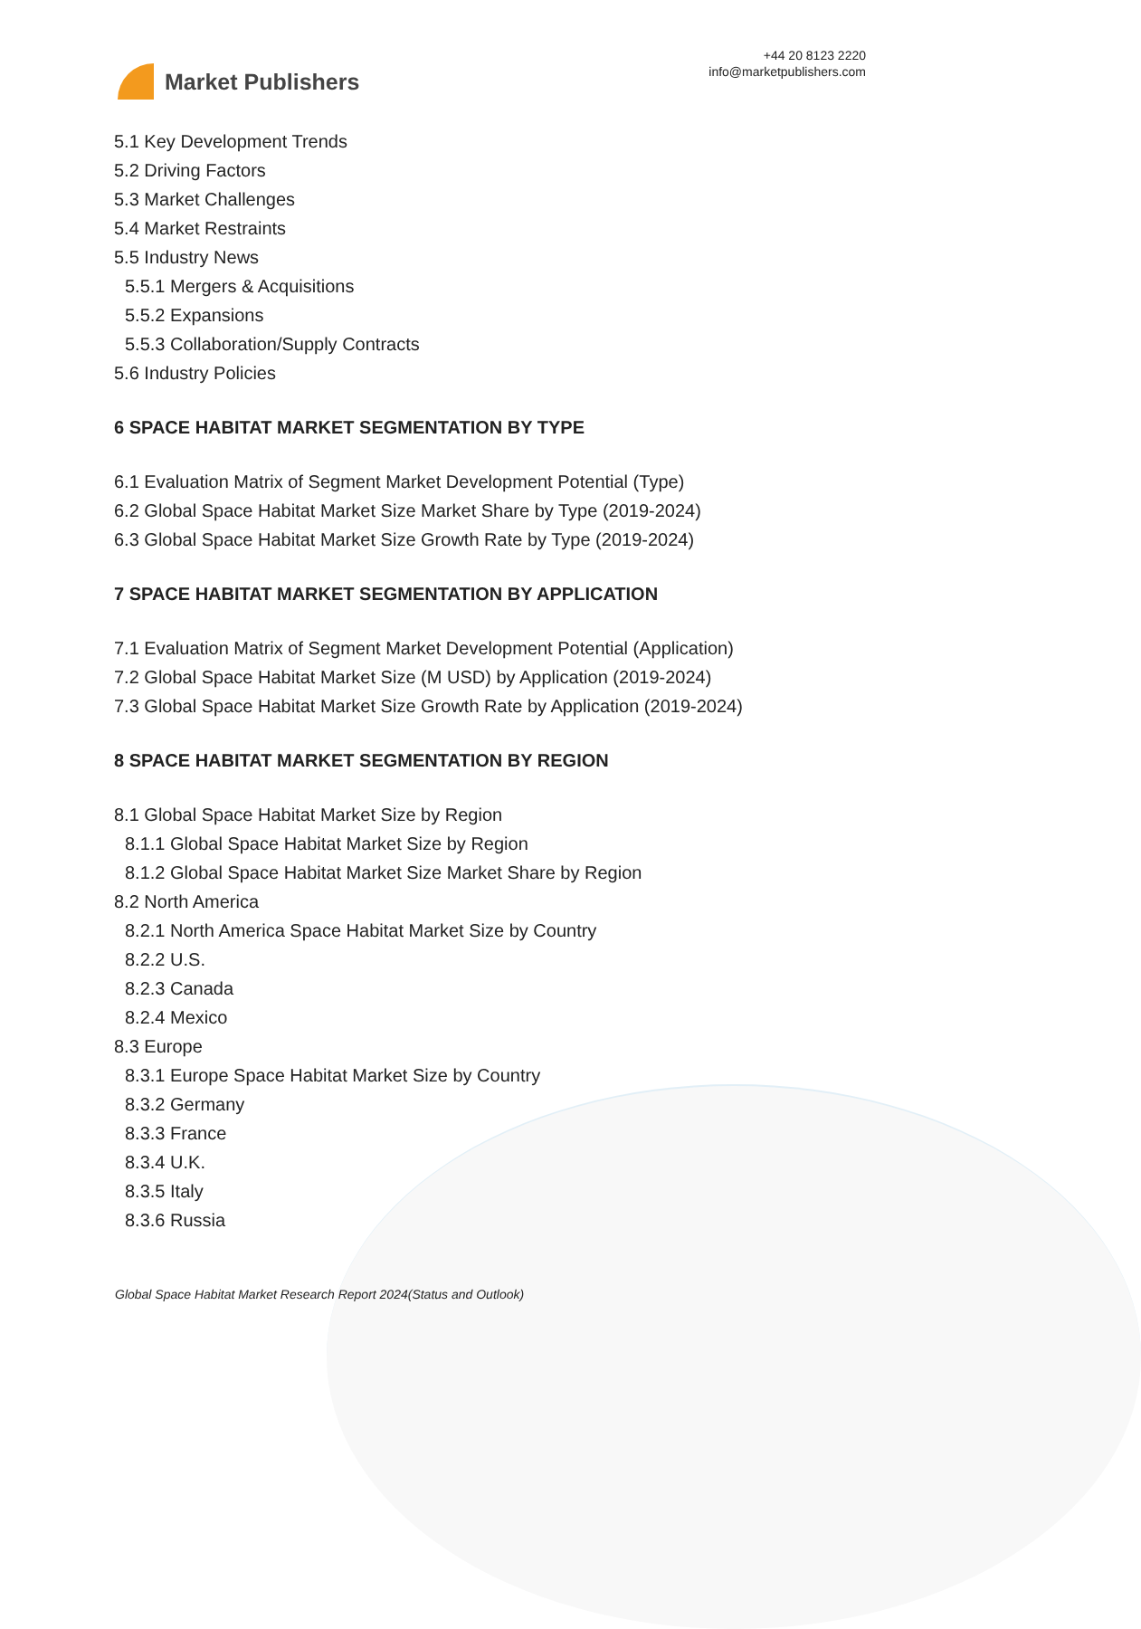Market Publishers
+44 20 8123 2220
info@marketpublishers.com
5.1 Key Development Trends
5.2 Driving Factors
5.3 Market Challenges
5.4 Market Restraints
5.5 Industry News
5.5.1 Mergers & Acquisitions
5.5.2 Expansions
5.5.3 Collaboration/Supply Contracts
5.6 Industry Policies
6 SPACE HABITAT MARKET SEGMENTATION BY TYPE
6.1 Evaluation Matrix of Segment Market Development Potential (Type)
6.2 Global Space Habitat Market Size Market Share by Type (2019-2024)
6.3 Global Space Habitat Market Size Growth Rate by Type (2019-2024)
7 SPACE HABITAT MARKET SEGMENTATION BY APPLICATION
7.1 Evaluation Matrix of Segment Market Development Potential (Application)
7.2 Global Space Habitat Market Size (M USD) by Application (2019-2024)
7.3 Global Space Habitat Market Size Growth Rate by Application (2019-2024)
8 SPACE HABITAT MARKET SEGMENTATION BY REGION
8.1 Global Space Habitat Market Size by Region
8.1.1 Global Space Habitat Market Size by Region
8.1.2 Global Space Habitat Market Size Market Share by Region
8.2 North America
8.2.1 North America Space Habitat Market Size by Country
8.2.2 U.S.
8.2.3 Canada
8.2.4 Mexico
8.3 Europe
8.3.1 Europe Space Habitat Market Size by Country
8.3.2 Germany
8.3.3 France
8.3.4 U.K.
8.3.5 Italy
8.3.6 Russia
Global Space Habitat Market Research Report 2024(Status and Outlook)